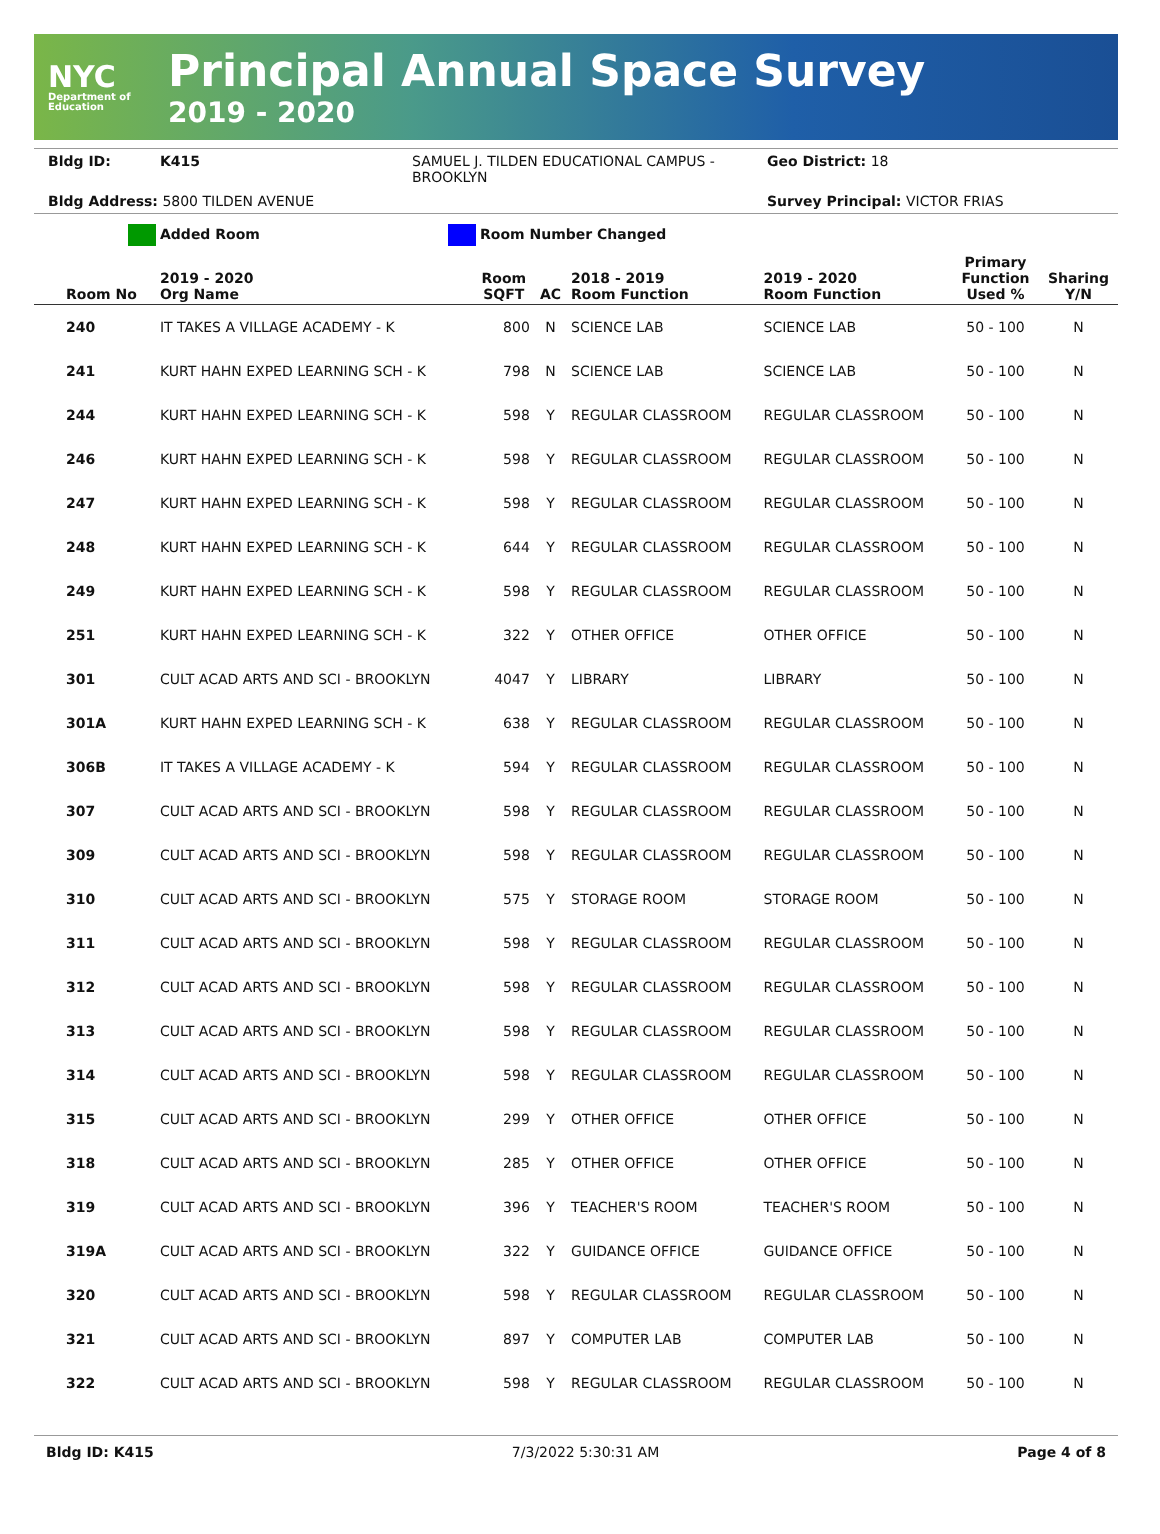NYC
Department of Education
Principal Annual Space Survey
2019 - 2020
Bldg ID: K415 SAMUEL J. TILDEN EDUCATIONAL CAMPUS - BROOKLYN Geo District: 18
Bldg Address: 5800 TILDEN AVENUE Survey Principal: VICTOR FRIAS
Added Room Room Number Changed
| Room No | 2019 - 2020 Org Name | Room SQFT | AC | 2018 - 2019 Room Function | 2019 - 2020 Room Function | Primary Function Used % | Sharing Y/N |
| --- | --- | --- | --- | --- | --- | --- | --- |
| 240 | IT TAKES A VILLAGE ACADEMY - K | 800 | N | SCIENCE LAB | SCIENCE LAB | 50 - 100 | N |
| 241 | KURT HAHN EXPED LEARNING SCH - K | 798 | N | SCIENCE LAB | SCIENCE LAB | 50 - 100 | N |
| 244 | KURT HAHN EXPED LEARNING SCH - K | 598 | Y | REGULAR CLASSROOM | REGULAR CLASSROOM | 50 - 100 | N |
| 246 | KURT HAHN EXPED LEARNING SCH - K | 598 | Y | REGULAR CLASSROOM | REGULAR CLASSROOM | 50 - 100 | N |
| 247 | KURT HAHN EXPED LEARNING SCH - K | 598 | Y | REGULAR CLASSROOM | REGULAR CLASSROOM | 50 - 100 | N |
| 248 | KURT HAHN EXPED LEARNING SCH - K | 644 | Y | REGULAR CLASSROOM | REGULAR CLASSROOM | 50 - 100 | N |
| 249 | KURT HAHN EXPED LEARNING SCH - K | 598 | Y | REGULAR CLASSROOM | REGULAR CLASSROOM | 50 - 100 | N |
| 251 | KURT HAHN EXPED LEARNING SCH - K | 322 | Y | OTHER OFFICE | OTHER OFFICE | 50 - 100 | N |
| 301 | CULT ACAD ARTS AND SCI - BROOKLYN | 4047 | Y | LIBRARY | LIBRARY | 50 - 100 | N |
| 301A | KURT HAHN EXPED LEARNING SCH - K | 638 | Y | REGULAR CLASSROOM | REGULAR CLASSROOM | 50 - 100 | N |
| 306B | IT TAKES A VILLAGE ACADEMY - K | 594 | Y | REGULAR CLASSROOM | REGULAR CLASSROOM | 50 - 100 | N |
| 307 | CULT ACAD ARTS AND SCI - BROOKLYN | 598 | Y | REGULAR CLASSROOM | REGULAR CLASSROOM | 50 - 100 | N |
| 309 | CULT ACAD ARTS AND SCI - BROOKLYN | 598 | Y | REGULAR CLASSROOM | REGULAR CLASSROOM | 50 - 100 | N |
| 310 | CULT ACAD ARTS AND SCI - BROOKLYN | 575 | Y | STORAGE ROOM | STORAGE ROOM | 50 - 100 | N |
| 311 | CULT ACAD ARTS AND SCI - BROOKLYN | 598 | Y | REGULAR CLASSROOM | REGULAR CLASSROOM | 50 - 100 | N |
| 312 | CULT ACAD ARTS AND SCI - BROOKLYN | 598 | Y | REGULAR CLASSROOM | REGULAR CLASSROOM | 50 - 100 | N |
| 313 | CULT ACAD ARTS AND SCI - BROOKLYN | 598 | Y | REGULAR CLASSROOM | REGULAR CLASSROOM | 50 - 100 | N |
| 314 | CULT ACAD ARTS AND SCI - BROOKLYN | 598 | Y | REGULAR CLASSROOM | REGULAR CLASSROOM | 50 - 100 | N |
| 315 | CULT ACAD ARTS AND SCI - BROOKLYN | 299 | Y | OTHER OFFICE | OTHER OFFICE | 50 - 100 | N |
| 318 | CULT ACAD ARTS AND SCI - BROOKLYN | 285 | Y | OTHER OFFICE | OTHER OFFICE | 50 - 100 | N |
| 319 | CULT ACAD ARTS AND SCI - BROOKLYN | 396 | Y | TEACHER'S ROOM | TEACHER'S ROOM | 50 - 100 | N |
| 319A | CULT ACAD ARTS AND SCI - BROOKLYN | 322 | Y | GUIDANCE OFFICE | GUIDANCE OFFICE | 50 - 100 | N |
| 320 | CULT ACAD ARTS AND SCI - BROOKLYN | 598 | Y | REGULAR CLASSROOM | REGULAR CLASSROOM | 50 - 100 | N |
| 321 | CULT ACAD ARTS AND SCI - BROOKLYN | 897 | Y | COMPUTER LAB | COMPUTER LAB | 50 - 100 | N |
| 322 | CULT ACAD ARTS AND SCI - BROOKLYN | 598 | Y | REGULAR CLASSROOM | REGULAR CLASSROOM | 50 - 100 | N |
Bldg ID: K415 7/3/2022 5:30:31 AM Page 4 of 8